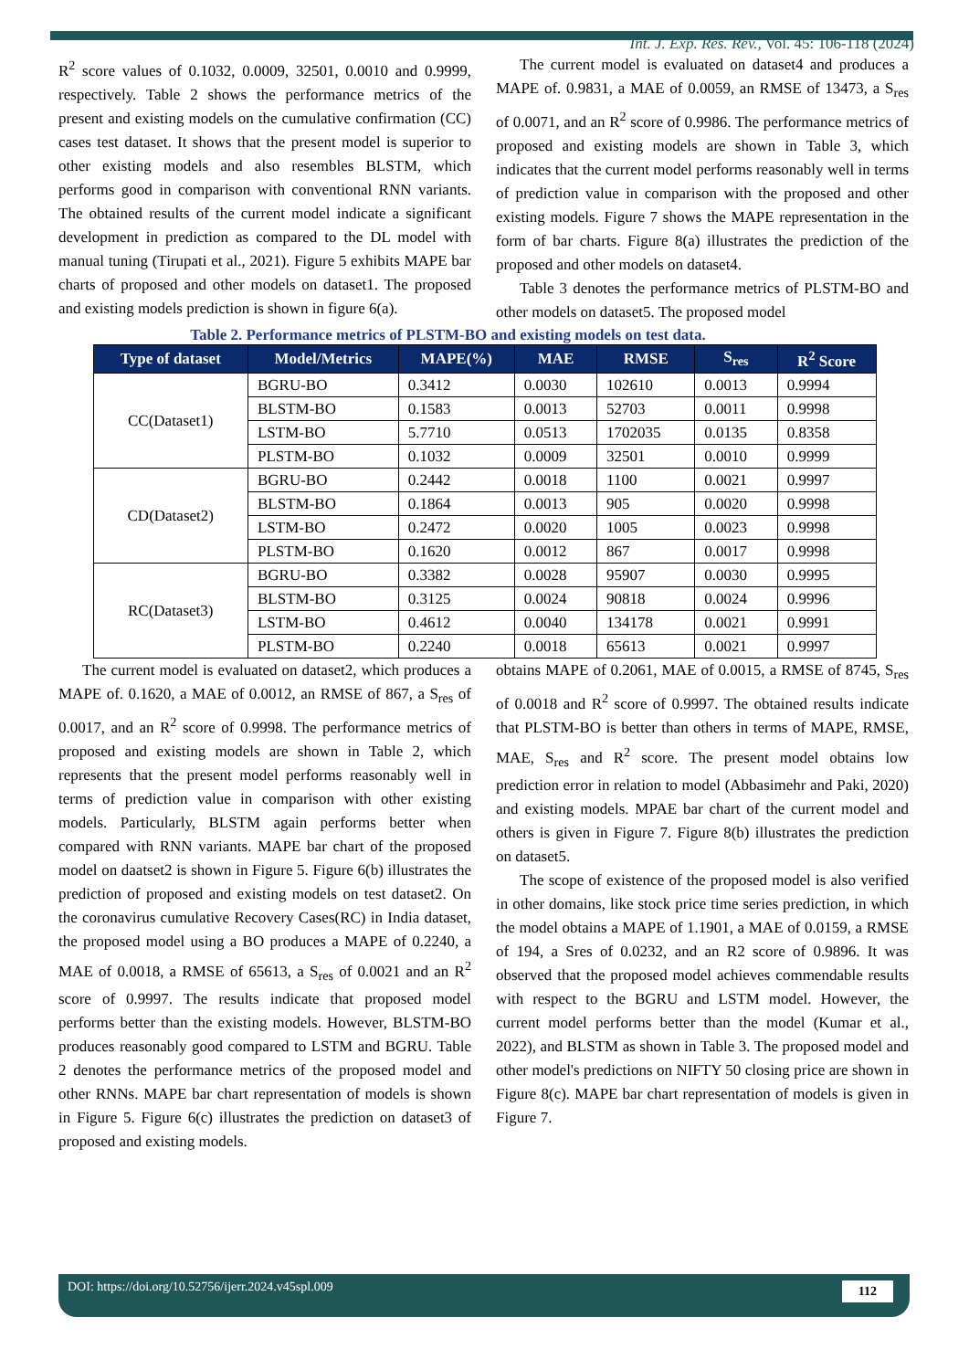Int. J. Exp. Res. Rev., Vol. 45: 106-118 (2024)
R<sup>2</sup> score values of 0.1032, 0.0009, 32501, 0.0010 and 0.9999, respectively. Table 2 shows the performance metrics of the present and existing models on the cumulative confirmation (CC) cases test dataset. It shows that the present model is superior to other existing models and also resembles BLSTM, which performs good in comparison with conventional RNN variants. The obtained results of the current model indicate a significant development in prediction as compared to the DL model with manual tuning (Tirupati et al., 2021). Figure 5 exhibits MAPE bar charts of proposed and other models on dataset1. The proposed and existing models prediction is shown in figure 6(a).
The current model is evaluated on dataset4 and produces a MAPE of. 0.9831, a MAE of 0.0059, an RMSE of 13473, a S<sub>res</sub> of 0.0071, and an R<sup>2</sup> score of 0.9986. The performance metrics of proposed and existing models are shown in Table 3, which indicates that the current model performs reasonably well in terms of prediction value in comparison with the proposed and other existing models. Figure 7 shows the MAPE representation in the form of bar charts. Figure 8(a) illustrates the prediction of the proposed and other models on dataset4.
Table 3 denotes the performance metrics of PLSTM-BO and other models on dataset5. The proposed model
Table 2. Performance metrics of PLSTM-BO and existing models on test data.
| Type of dataset | Model/Metrics | MAPE(%) | MAE | RMSE | S<sub>res</sub> | R<sup>2</sup> Score |
| --- | --- | --- | --- | --- | --- | --- |
| CC(Dataset1) | BGRU-BO | 0.3412 | 0.0030 | 102610 | 0.0013 | 0.9994 |
| | BLSTM-BO | 0.1583 | 0.0013 | 52703 | 0.0011 | 0.9998 |
| | LSTM-BO | 5.7710 | 0.0513 | 1702035 | 0.0135 | 0.8358 |
| | PLSTM-BO | 0.1032 | 0.0009 | 32501 | 0.0010 | 0.9999 |
| CD(Dataset2) | BGRU-BO | 0.2442 | 0.0018 | 1100 | 0.0021 | 0.9997 |
| | BLSTM-BO | 0.1864 | 0.0013 | 905 | 0.0020 | 0.9998 |
| | LSTM-BO | 0.2472 | 0.0020 | 1005 | 0.0023 | 0.9998 |
| | PLSTM-BO | 0.1620 | 0.0012 | 867 | 0.0017 | 0.9998 |
| RC(Dataset3) | BGRU-BO | 0.3382 | 0.0028 | 95907 | 0.0030 | 0.9995 |
| | BLSTM-BO | 0.3125 | 0.0024 | 90818 | 0.0024 | 0.9996 |
| | LSTM-BO | 0.4612 | 0.0040 | 134178 | 0.0021 | 0.9991 |
| | PLSTM-BO | 0.2240 | 0.0018 | 65613 | 0.0021 | 0.9997 |
The current model is evaluated on dataset2, which produces a MAPE of. 0.1620, a MAE of 0.0012, an RMSE of 867, a S<sub>res</sub> of 0.0017, and an R<sup>2</sup> score of 0.9998. The performance metrics of proposed and existing models are shown in Table 2, which represents that the present model performs reasonably well in terms of prediction value in comparison with other existing models. Particularly, BLSTM again performs better when compared with RNN variants. MAPE bar chart of the proposed model on daatset2 is shown in Figure 5. Figure 6(b) illustrates the prediction of proposed and existing models on test dataset2. On the coronavirus cumulative Recovery Cases(RC) in India dataset, the proposed model using a BO produces a MAPE of 0.2240, a MAE of 0.0018, a RMSE of 65613, a S<sub>res</sub> of 0.0021 and an R<sup>2</sup> score of 0.9997. The results indicate that proposed model performs better than the existing models. However, BLSTM-BO produces reasonably good compared to LSTM and BGRU. Table 2 denotes the performance metrics of the proposed model and other RNNs. MAPE bar chart representation of models is shown in Figure 5. Figure 6(c) illustrates the prediction on dataset3 of proposed and existing models.
obtains MAPE of 0.2061, MAE of 0.0015, a RMSE of 8745, S<sub>res</sub> of 0.0018 and R<sup>2</sup> score of 0.9997. The obtained results indicate that PLSTM-BO is better than others in terms of MAPE, RMSE, MAE, S<sub>res</sub> and R<sup>2</sup> score. The present model obtains low prediction error in relation to model (Abbasimehr and Paki, 2020) and existing models. MPAE bar chart of the current model and others is given in Figure 7. Figure 8(b) illustrates the prediction on dataset5.
The scope of existence of the proposed model is also verified in other domains, like stock price time series prediction, in which the model obtains a MAPE of 1.1901, a MAE of 0.0159, a RMSE of 194, a Sres of 0.0232, and an R2 score of 0.9896. It was observed that the proposed model achieves commendable results with respect to the BGRU and LSTM model. However, the current model performs better than the model (Kumar et al., 2022), and BLSTM as shown in Table 3. The proposed model and other model's predictions on NIFTY 50 closing price are shown in Figure 8(c). MAPE bar chart representation of models is given in Figure 7.
DOI: https://doi.org/10.52756/ijerr.2024.v45spl.009
112